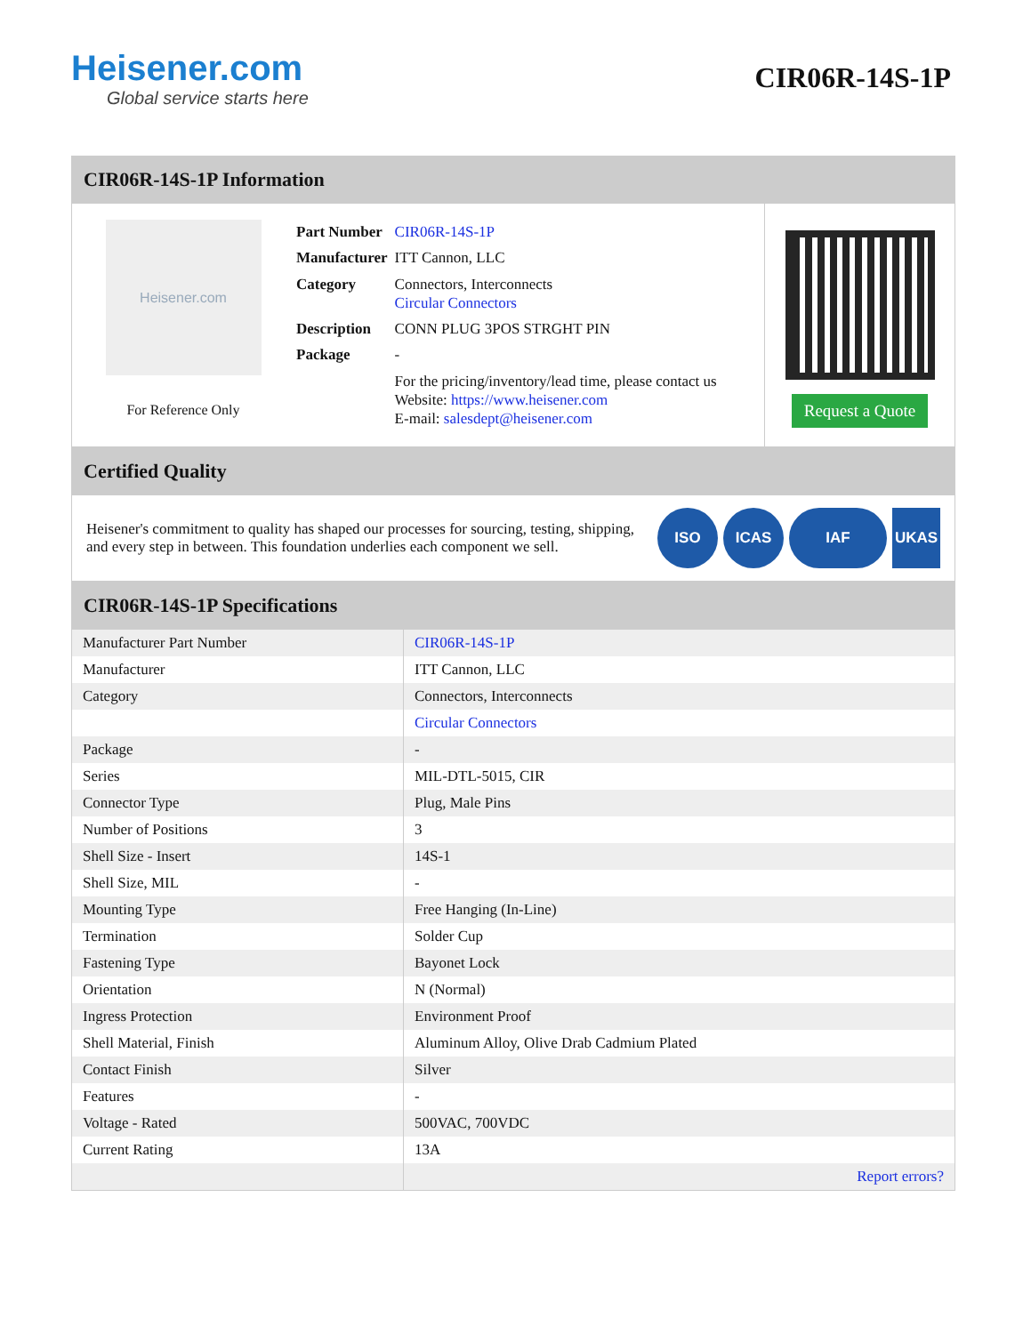Heisener.com
Global service starts here
CIR06R-14S-1P
CIR06R-14S-1P Information
Heisener.com
For Reference Only
| Part Number | CIR06R-14S-1P |
| Manufacturer | ITT Cannon, LLC |
| Category | Connectors, Interconnects Circular Connectors |
| Description | CONN PLUG 3POS STRGHT PIN |
| Package | - |
| | For the pricing/inventory/lead time, please contact us Website: https://www.heisener.com E-mail: salesdept@heisener.com |
Request a Quote
Certified Quality
Heisener's commitment to quality has shaped our processes for sourcing, testing, shipping, and every step in between. This foundation underlies each component we sell.
ISO ICAS IAF UKAS
CIR06R-14S-1P Specifications
| Manufacturer Part Number | CIR06R-14S-1P |
| Manufacturer | ITT Cannon, LLC |
| Category | Connectors, Interconnects |
| | Circular Connectors |
| Package | - |
| Series | MIL-DTL-5015, CIR |
| Connector Type | Plug, Male Pins |
| Number of Positions | 3 |
| Shell Size - Insert | 14S-1 |
| Shell Size, MIL | - |
| Mounting Type | Free Hanging (In-Line) |
| Termination | Solder Cup |
| Fastening Type | Bayonet Lock |
| Orientation | N (Normal) |
| Ingress Protection | Environment Proof |
| Shell Material, Finish | Aluminum Alloy, Olive Drab Cadmium Plated |
| Contact Finish | Silver |
| Features | - |
| Voltage - Rated | 500VAC, 700VDC |
| Current Rating | 13A |
| | Report errors? |